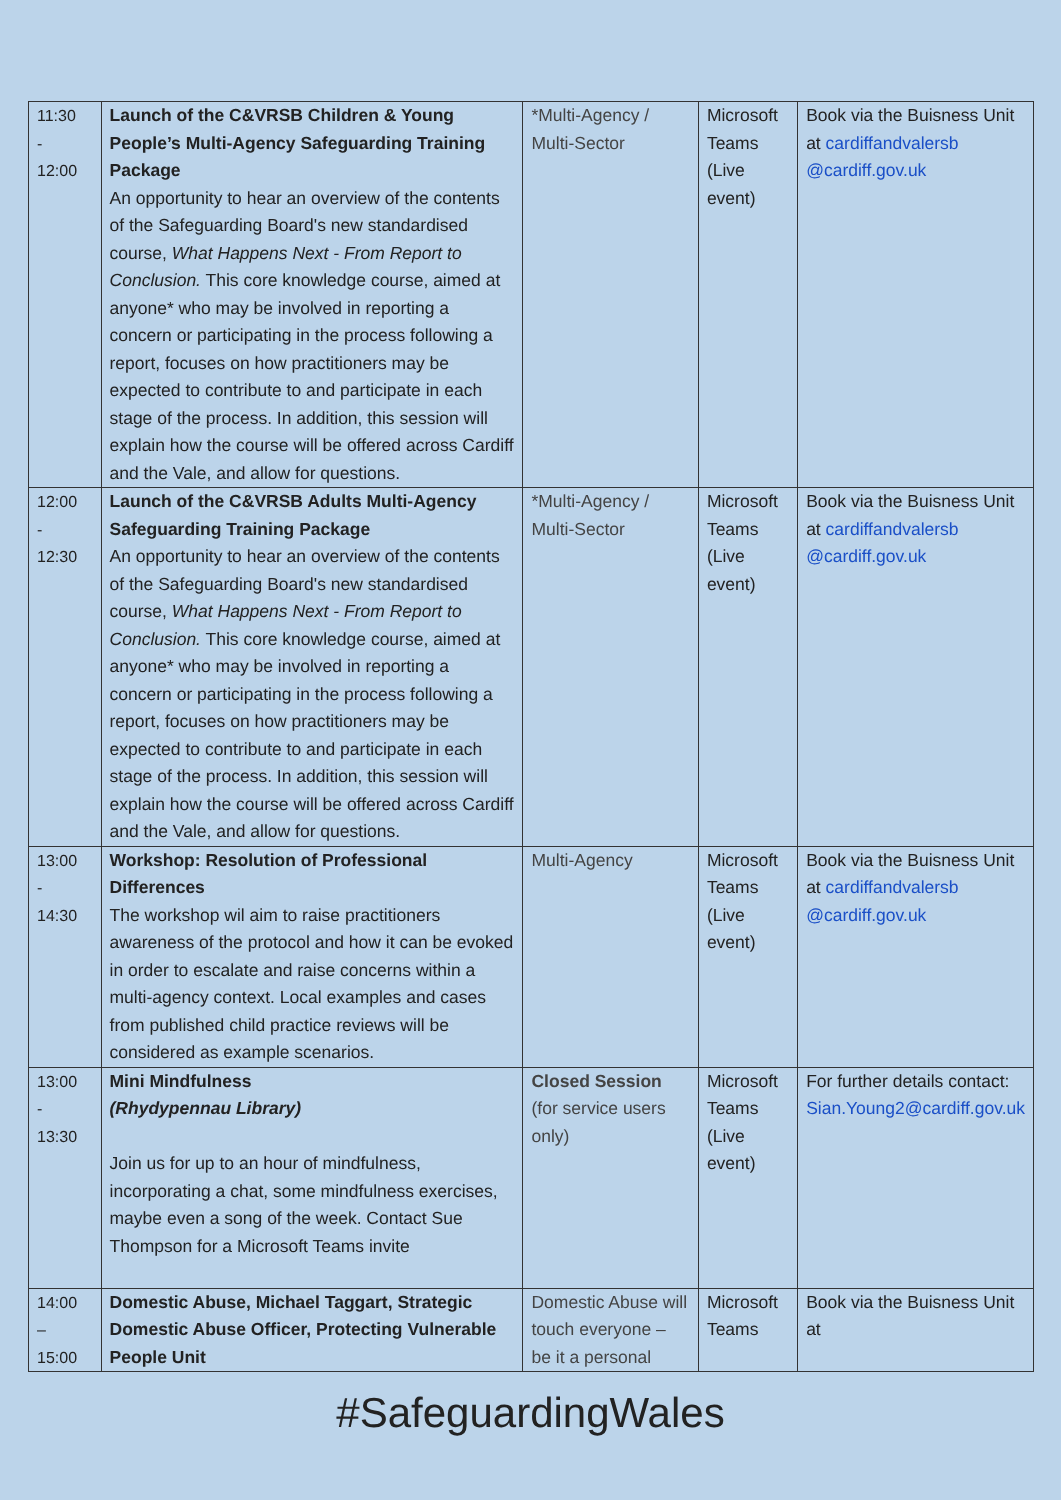| 11:30 - 12:00 | Launch of the C&VRSB Children & Young People’s Multi-Agency Safeguarding Training Package An opportunity to hear an overview of the contents of the Safeguarding Board's new standardised course, What Happens Next - From Report to Conclusion. This core knowledge course, aimed at anyone* who may be involved in reporting a concern or participating in the process following a report, focuses on how practitioners may be expected to contribute to and participate in each stage of the process. In addition, this session will explain how the course will be offered across Cardiff and the Vale, and allow for questions. | *Multi-Agency / Multi-Sector | Microsoft Teams (Live event) | Book via the Buisness Unit at cardiffandvalersb @cardiff.gov.uk |
| 12:00 - 12:30 | Launch of the C&VRSB Adults Multi-Agency Safeguarding Training Package An opportunity to hear an overview of the contents of the Safeguarding Board's new standardised course, What Happens Next - From Report to Conclusion. This core knowledge course, aimed at anyone* who may be involved in reporting a concern or participating in the process following a report, focuses on how practitioners may be expected to contribute to and participate in each stage of the process. In addition, this session will explain how the course will be offered across Cardiff and the Vale, and allow for questions. | *Multi-Agency / Multi-Sector | Microsoft Teams (Live event) | Book via the Buisness Unit at cardiffandvalersb @cardiff.gov.uk |
| 13:00 - 14:30 | Workshop: Resolution of Professional Differences The workshop wil aim to raise practitioners awareness of the protocol and how it can be evoked in order to escalate and raise concerns within a multi-agency context. Local examples and cases from published child practice reviews will be considered as example scenarios. | Multi-Agency | Microsoft Teams (Live event) | Book via the Buisness Unit at cardiffandvalersb @cardiff.gov.uk |
| 13:00 - 13:30 | Mini Mindfulness (Rhydypennau Library) Join us for up to an hour of mindfulness, incorporating a chat, some mindfulness exercises, maybe even a song of the week. Contact Sue Thompson for a Microsoft Teams invite | Closed Session (for service users only) | Microsoft Teams (Live event) | For further details contact: Sian.Young2@cardiff.gov.uk |
| 14:00 – 15:00 | Domestic Abuse, Michael Taggart, Strategic Domestic Abuse Officer, Protecting Vulnerable People Unit | Domestic Abuse will touch everyone – be it a personal | Microsoft Teams | Book via the Buisness Unit at |
#SafeguardingWales